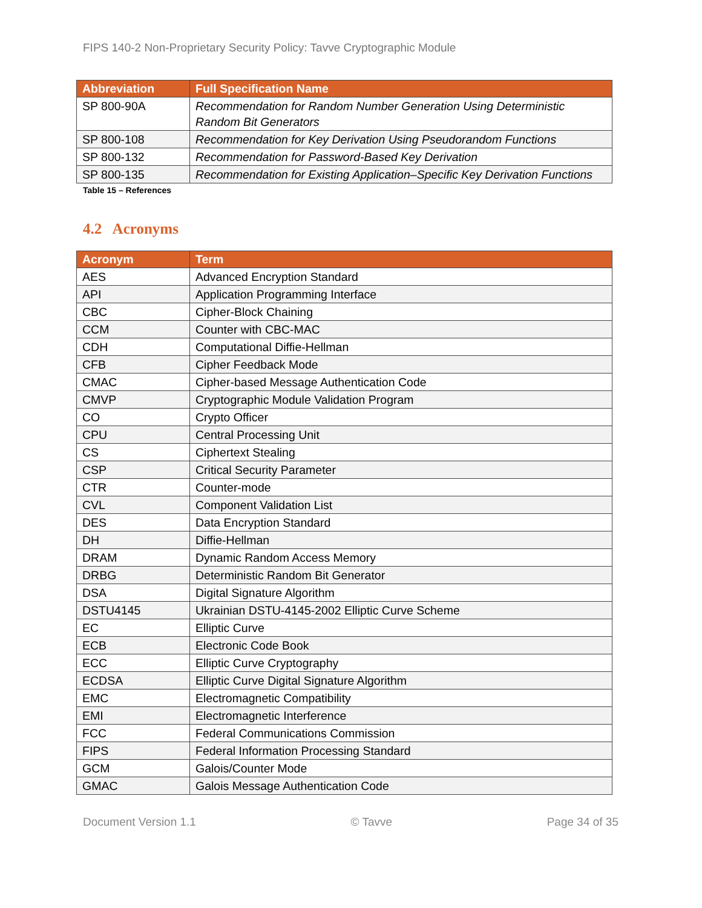FIPS 140-2 Non-Proprietary Security Policy: Tavve Cryptographic Module
| Abbreviation | Full Specification Name |
| --- | --- |
| SP 800-90A | Recommendation for Random Number Generation Using Deterministic Random Bit Generators |
| SP 800-108 | Recommendation for Key Derivation Using Pseudorandom Functions |
| SP 800-132 | Recommendation for Password-Based Key Derivation |
| SP 800-135 | Recommendation for Existing Application–Specific Key Derivation Functions |
Table 15 – References
4.2 Acronyms
| Acronym | Term |
| --- | --- |
| AES | Advanced Encryption Standard |
| API | Application Programming Interface |
| CBC | Cipher-Block Chaining |
| CCM | Counter with CBC-MAC |
| CDH | Computational Diffie-Hellman |
| CFB | Cipher Feedback Mode |
| CMAC | Cipher-based Message Authentication Code |
| CMVP | Cryptographic Module Validation Program |
| CO | Crypto Officer |
| CPU | Central Processing Unit |
| CS | Ciphertext Stealing |
| CSP | Critical Security Parameter |
| CTR | Counter-mode |
| CVL | Component Validation List |
| DES | Data Encryption Standard |
| DH | Diffie-Hellman |
| DRAM | Dynamic Random Access Memory |
| DRBG | Deterministic Random Bit Generator |
| DSA | Digital Signature Algorithm |
| DSTU4145 | Ukrainian DSTU-4145-2002 Elliptic Curve Scheme |
| EC | Elliptic Curve |
| ECB | Electronic Code Book |
| ECC | Elliptic Curve Cryptography |
| ECDSA | Elliptic Curve Digital Signature Algorithm |
| EMC | Electromagnetic Compatibility |
| EMI | Electromagnetic Interference |
| FCC | Federal Communications Commission |
| FIPS | Federal Information Processing Standard |
| GCM | Galois/Counter Mode |
| GMAC | Galois Message Authentication Code |
Document Version 1.1 © Tavve Page 34 of 35